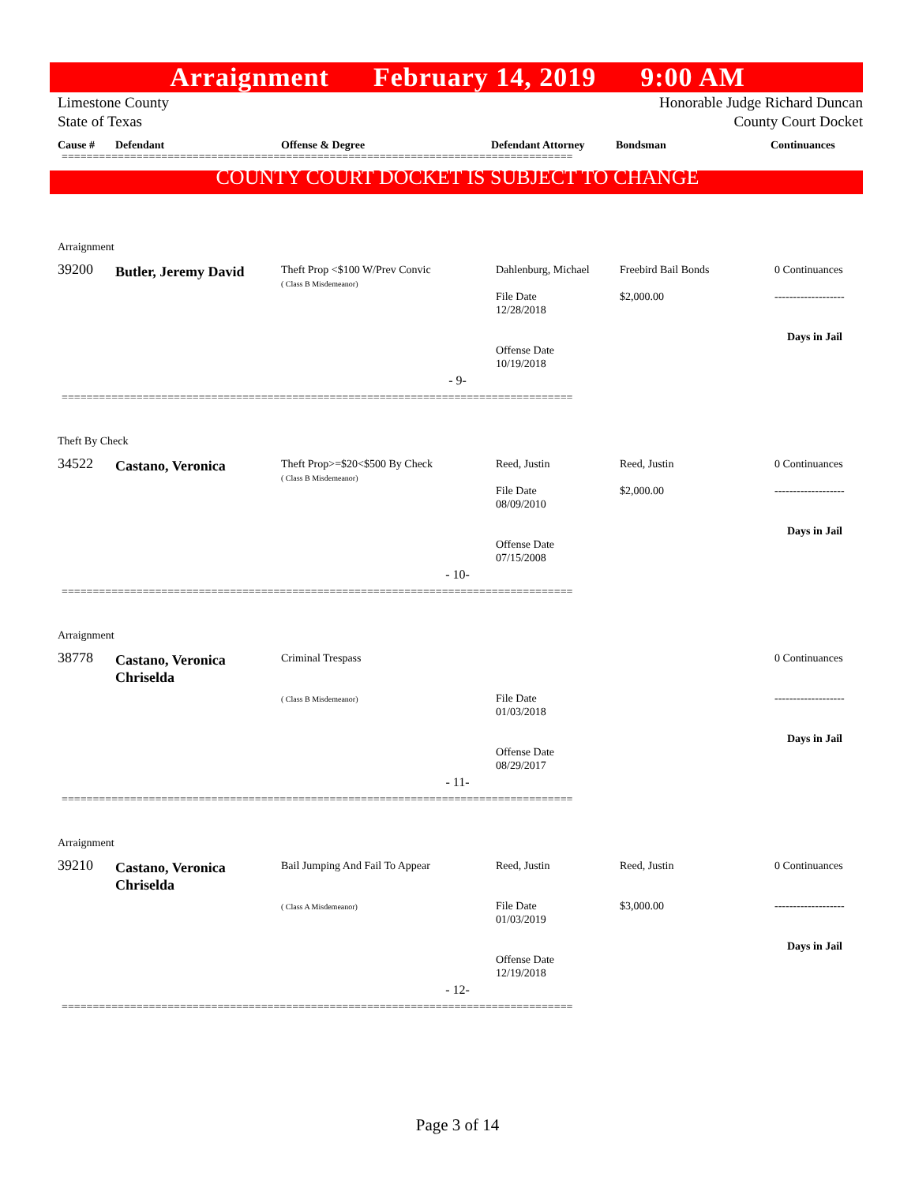Arraignment February 14, 2019 9:00 AM
Limestone County
State of Texas
Honorable Judge Richard Duncan
County Court Docket
Cause #
Defendant
Offense & Degree
Defendant Attorney
Bondsman
Continuances
==================================================================================
COUNTY COURT DOCKET IS SUBJECT TO CHANGE
Arraignment
39200
Butler, Jeremy David
Theft Prop <$100 W/Prev Convic
( Class B Misdemeanor)
Dahlenburg, Michael
File Date
12/28/2018
Offense Date
10/19/2018
Freebird Bail Bonds
$2,000.00
0 Continuances
-------------------
Days in Jail
- 9-
==================================================================================
Theft By Check
34522
Castano, Veronica
Theft Prop>=$20<$500 By Check
( Class B Misdemeanor)
Reed, Justin
File Date
08/09/2010
Offense Date
07/15/2008
Reed, Justin
$2,000.00
0 Continuances
-------------------
Days in Jail
- 10-
==================================================================================
Arraignment
38778
Castano, Veronica Chriselda
Criminal Trespass
( Class B Misdemeanor)
File Date
01/03/2018
Offense Date
08/29/2017
0 Continuances
-------------------
Days in Jail
- 11-
==================================================================================
Arraignment
39210
Castano, Veronica Chriselda
Bail Jumping And Fail To Appear
( Class A Misdemeanor)
Reed, Justin
File Date
01/03/2019
Offense Date
12/19/2018
Reed, Justin
$3,000.00
0 Continuances
-------------------
Days in Jail
- 12-
==================================================================================
Page 3 of 14